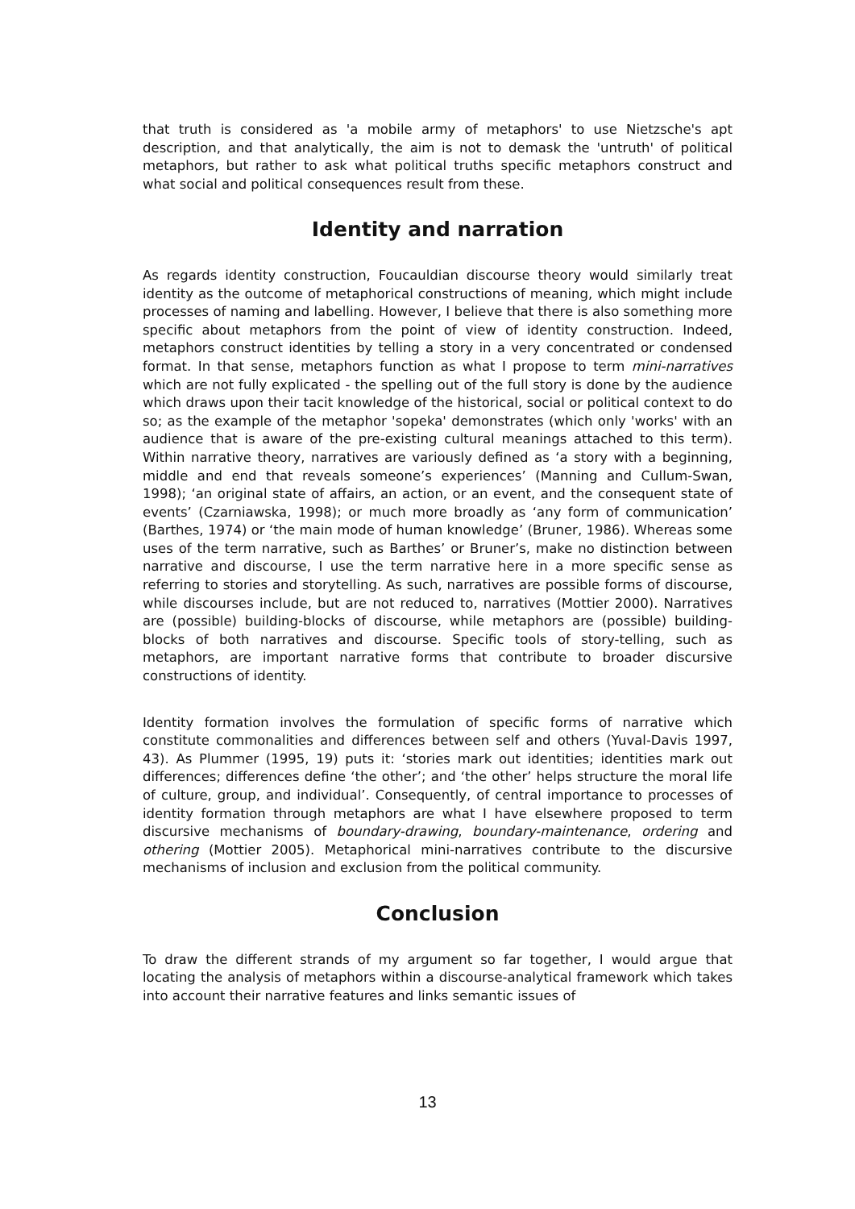that truth is considered as 'a mobile army of metaphors' to use Nietzsche's apt description, and that analytically, the aim is not to demask the 'untruth' of political metaphors, but rather to ask what political truths specific metaphors construct and what social and political consequences result from these.
Identity and narration
As regards identity construction, Foucauldian discourse theory would similarly treat identity as the outcome of metaphorical constructions of meaning, which might include processes of naming and labelling. However, I believe that there is also something more specific about metaphors from the point of view of identity construction. Indeed, metaphors construct identities by telling a story in a very concentrated or condensed format. In that sense, metaphors function as what I propose to term mini-narratives which are not fully explicated - the spelling out of the full story is done by the audience which draws upon their tacit knowledge of the historical, social or political context to do so; as the example of the metaphor 'sopeka' demonstrates (which only 'works' with an audience that is aware of the pre-existing cultural meanings attached to this term). Within narrative theory, narratives are variously defined as ‘a story with a beginning, middle and end that reveals someone’s experiences’ (Manning and Cullum-Swan, 1998); ‘an original state of affairs, an action, or an event, and the consequent state of events’ (Czarniawska, 1998); or much more broadly as ‘any form of communication’ (Barthes, 1974) or ‘the main mode of human knowledge’ (Bruner, 1986). Whereas some uses of the term narrative, such as Barthes’ or Bruner’s, make no distinction between narrative and discourse, I use the term narrative here in a more specific sense as referring to stories and storytelling. As such, narratives are possible forms of discourse, while discourses include, but are not reduced to, narratives (Mottier 2000). Narratives are (possible) building-blocks of discourse, while metaphors are (possible) building-blocks of both narratives and discourse. Specific tools of story-telling, such as metaphors, are important narrative forms that contribute to broader discursive constructions of identity.
Identity formation involves the formulation of specific forms of narrative which constitute commonalities and differences between self and others (Yuval-Davis 1997, 43). As Plummer (1995, 19) puts it: ‘stories mark out identities; identities mark out differences; differences define ‘the other’; and ‘the other’ helps structure the moral life of culture, group, and individual’. Consequently, of central importance to processes of identity formation through metaphors are what I have elsewhere proposed to term discursive mechanisms of boundary-drawing, boundary-maintenance, ordering and othering (Mottier 2005). Metaphorical mini-narratives contribute to the discursive mechanisms of inclusion and exclusion from the political community.
Conclusion
To draw the different strands of my argument so far together, I would argue that locating the analysis of metaphors within a discourse-analytical framework which takes into account their narrative features and links semantic issues of
13